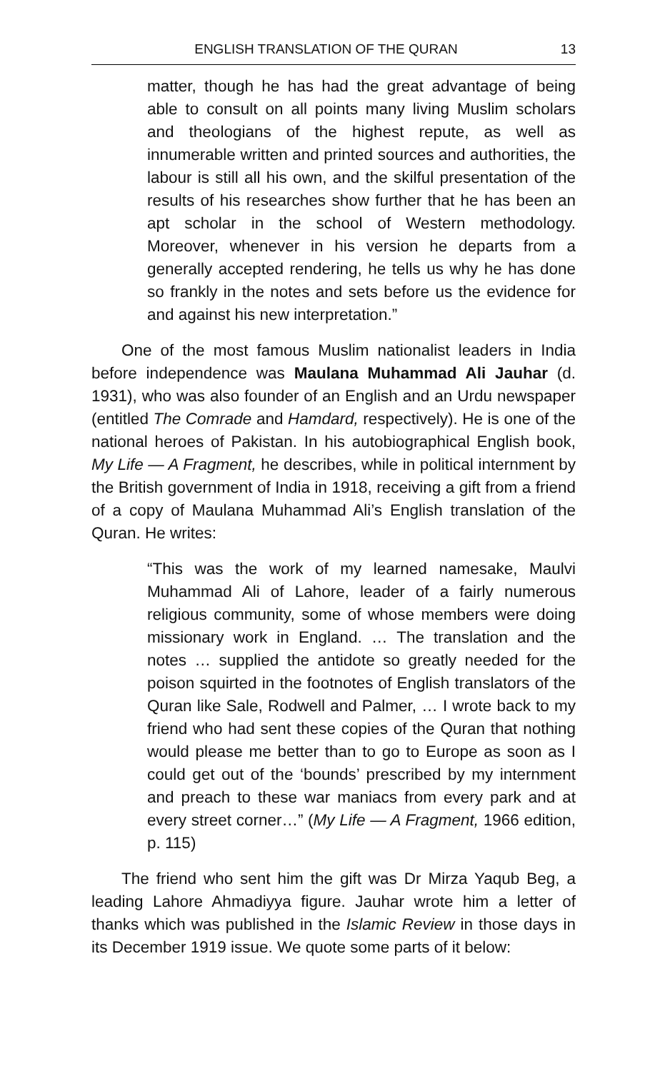ENGLISH TRANSLATION OF THE QURAN 13
matter, though he has had the great advantage of being able to consult on all points many living Muslim scholars and theologians of the highest repute, as well as innumerable written and printed sources and authorities, the labour is still all his own, and the skilful presentation of the results of his researches show further that he has been an apt scholar in the school of Western methodology. Moreover, whenever in his version he departs from a generally accepted rendering, he tells us why he has done so frankly in the notes and sets before us the evidence for and against his new interpretation.”
One of the most famous Muslim nationalist leaders in India before independence was Maulana Muhammad Ali Jauhar (d. 1931), who was also founder of an English and an Urdu newspaper (entitled The Comrade and Hamdard, respectively). He is one of the national heroes of Pakistan. In his autobiographical English book, My Life — A Fragment, he describes, while in political internment by the British government of India in 1918, receiving a gift from a friend of a copy of Maulana Muhammad Ali’s English translation of the Quran. He writes:
“This was the work of my learned namesake, Maulvi Muhammad Ali of Lahore, leader of a fairly numerous religious community, some of whose members were doing missionary work in England. … The translation and the notes … supplied the antidote so greatly needed for the poison squirted in the footnotes of English translators of the Quran like Sale, Rodwell and Palmer, … I wrote back to my friend who had sent these copies of the Quran that nothing would please me better than to go to Europe as soon as I could get out of the ‘bounds’ prescribed by my internment and preach to these war maniacs from every park and at every street corner…” (My Life — A Fragment, 1966 edition, p. 115)
The friend who sent him the gift was Dr Mirza Yaqub Beg, a leading Lahore Ahmadiyya figure. Jauhar wrote him a letter of thanks which was published in the Islamic Review in those days in its December 1919 issue. We quote some parts of it below: